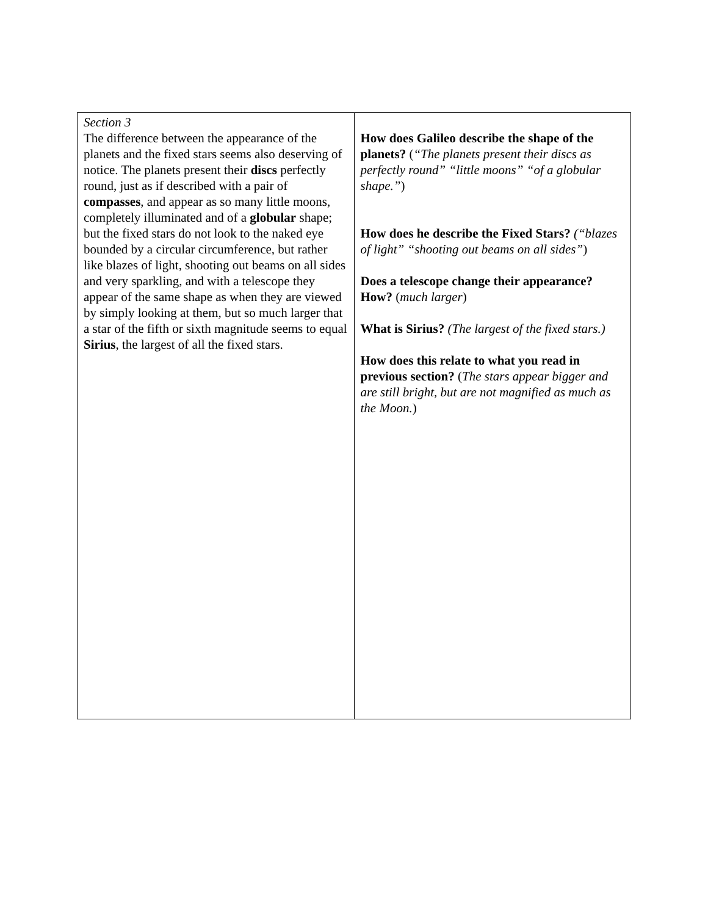| Section 3 The difference between the appearance of the planets and the fixed stars seems also deserving of notice. The planets present their discs perfectly round, just as if described with a pair of compasses , and appear as so many little moons, completely illuminated and of a globular shape; but the fixed stars do not look to the naked eye bounded by a circular circumference, but rather like blazes of light, shooting out beams on all sides and very sparkling, and with a telescope they appear of the same shape as when they are viewed by simply looking at them, but so much larger that a star of the fifth or sixth magnitude seems to equal Sirius , the largest of all the fixed stars. | How does Galileo describe the shape of the planets? ( “The planets present their discs as perfectly round” “little moons” “of a globular shape.” ) How does he describe the Fixed Stars? (“blazes of light” “shooting out beams on all sides” ) Does a telescope change their appearance? How? ( much larger ) What is Sirius? (The largest of the fixed stars.) How does this relate to what you read in previous section? ( The stars appear bigger and are still bright, but are not magnified as much as the Moon. ) |